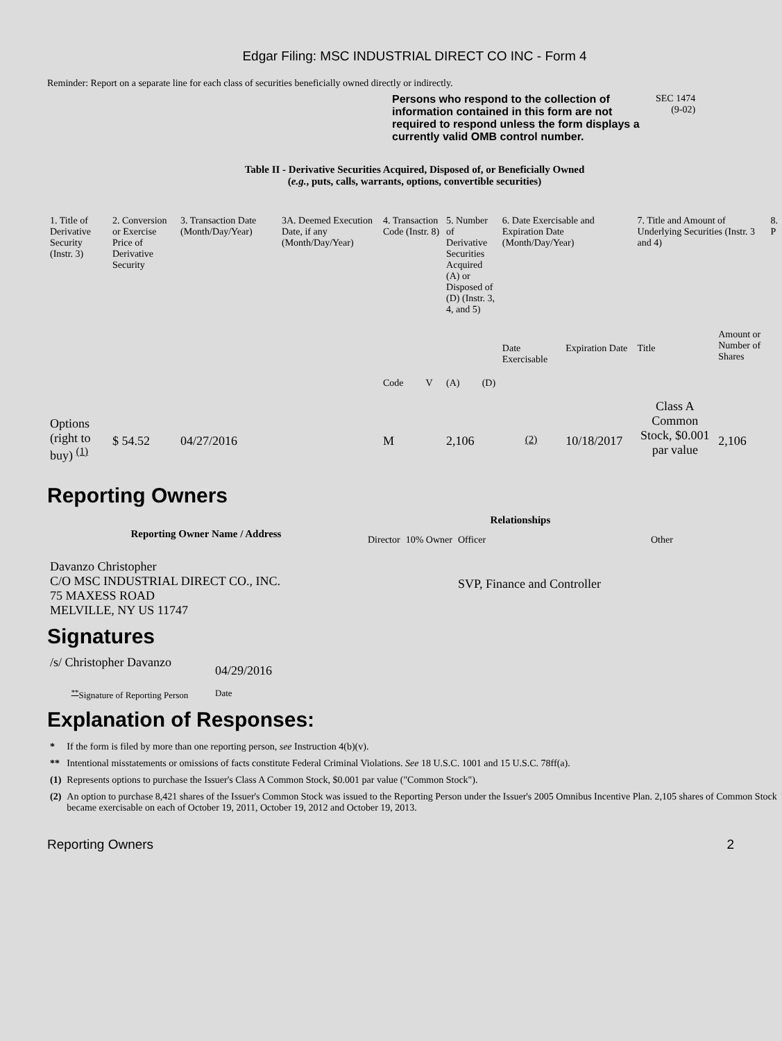Edgar Filing: MSC INDUSTRIAL DIRECT CO INC - Form 4
Reminder: Report on a separate line for each class of securities beneficially owned directly or indirectly.
Persons who respond to the collection of information contained in this form are not required to respond unless the form displays a currently valid OMB control number.
SEC 1474
(9-02)
Table II - Derivative Securities Acquired, Disposed of, or Beneficially Owned
(e.g., puts, calls, warrants, options, convertible securities)
| 1. Title of Derivative Security (Instr. 3) | 2. Conversion or Exercise Price of Derivative Security | 3. Transaction Date (Month/Day/Year) | 3A. Deemed Execution Date, if any (Month/Day/Year) | 4. Transaction Code (Instr. 8) | | 5. Number of Derivative Securities Acquired (A) or Disposed of (D) (Instr. 3, 4, and 5) | | 6. Date Exercisable and Expiration Date (Month/Day/Year) | | 7. Title and Amount of Underlying Securities (Instr. 3 and 4) | | 8. P |
| | | | | Code | V | (A) | (D) | Date Exercisable | Expiration Date | Title | Amount or Number of Shares | |
| Options (right to buy) <sup>(1)</sup> | $ 54.52 | 04/27/2016 | | M | | 2,106 | | <sup>(2)</sup> | 10/18/2017 | Class A Common Stock, $0.001 par value | 2,106 | |
Reporting Owners
| Reporting Owner Name / Address | Relationships | | | |
| --- | --- | --- | --- | --- |
| | Director | 10% Owner | Officer | Other |
| Davanzo Christopher C/O MSC INDUSTRIAL DIRECT CO., INC. 75 MAXESS ROAD MELVILLE, NY US 11747 | | | SVP, Finance and Controller | |
Signatures
| /s/ Christopher Davanzo | 04/29/2016 |
| <sup>**</sup> Signature of Reporting Person | Date |
Explanation of Responses:
| * | If the form is filed by more than one reporting person, see Instruction 4(b)(v). |
| ** | Intentional misstatements or omissions of facts constitute Federal Criminal Violations. See 18 U.S.C. 1001 and 15 U.S.C. 78ff(a). |
| (1) | Represents options to purchase the Issuer's Class A Common Stock, $0.001 par value ("Common Stock"). |
| (2) | An option to purchase 8,421 shares of the Issuer's Common Stock was issued to the Reporting Person under the Issuer's 2005 Omnibus Incentive Plan. 2,105 shares of Common Stock became exercisable on each of October 19, 2011, October 19, 2012 and October 19, 2013. |
Reporting Owners 2